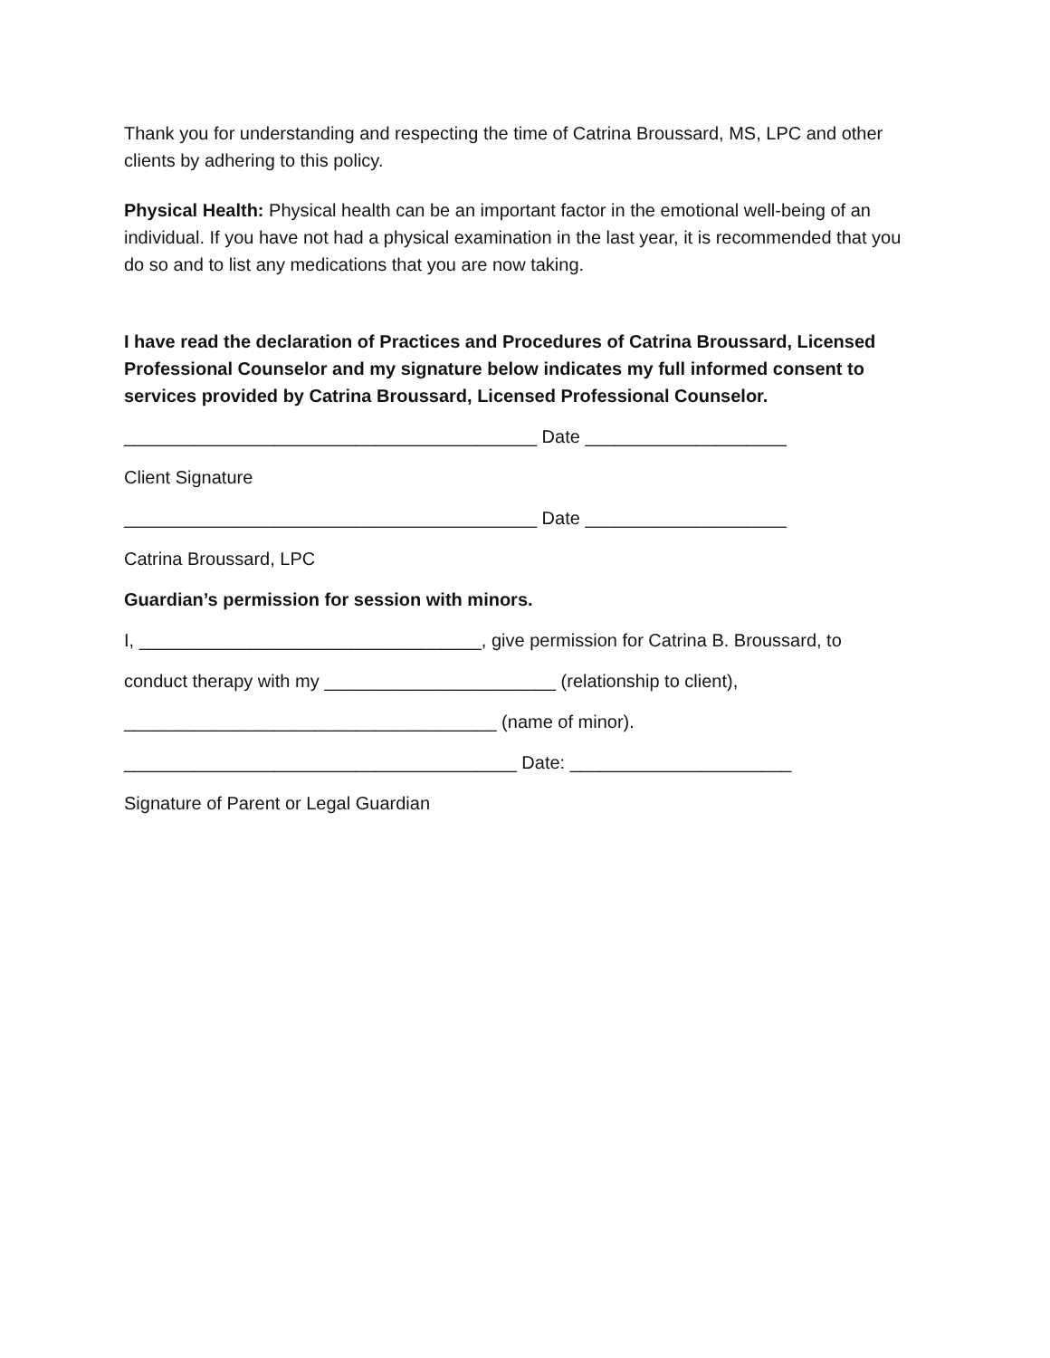Thank you for understanding and respecting the time of Catrina Broussard, MS, LPC and other clients by adhering to this policy.
Physical Health: Physical health can be an important factor in the emotional well-being of an individual. If you have not had a physical examination in the last year, it is recommended that you do so and to list any medications that you are now taking.
I have read the declaration of Practices and Procedures of Catrina Broussard, Licensed Professional Counselor and my signature below indicates my full informed consent to services provided by Catrina Broussard, Licensed Professional Counselor.
_________________________________________ Date ____________________
Client Signature
_________________________________________ Date ____________________
Catrina Broussard, LPC
Guardian’s permission for session with minors.
I, __________________________________, give permission for Catrina B. Broussard, to
conduct therapy with my _______________________ (relationship to client),
_____________________________________ (name of minor).
_______________________________________ Date: ______________________
Signature of Parent or Legal Guardian